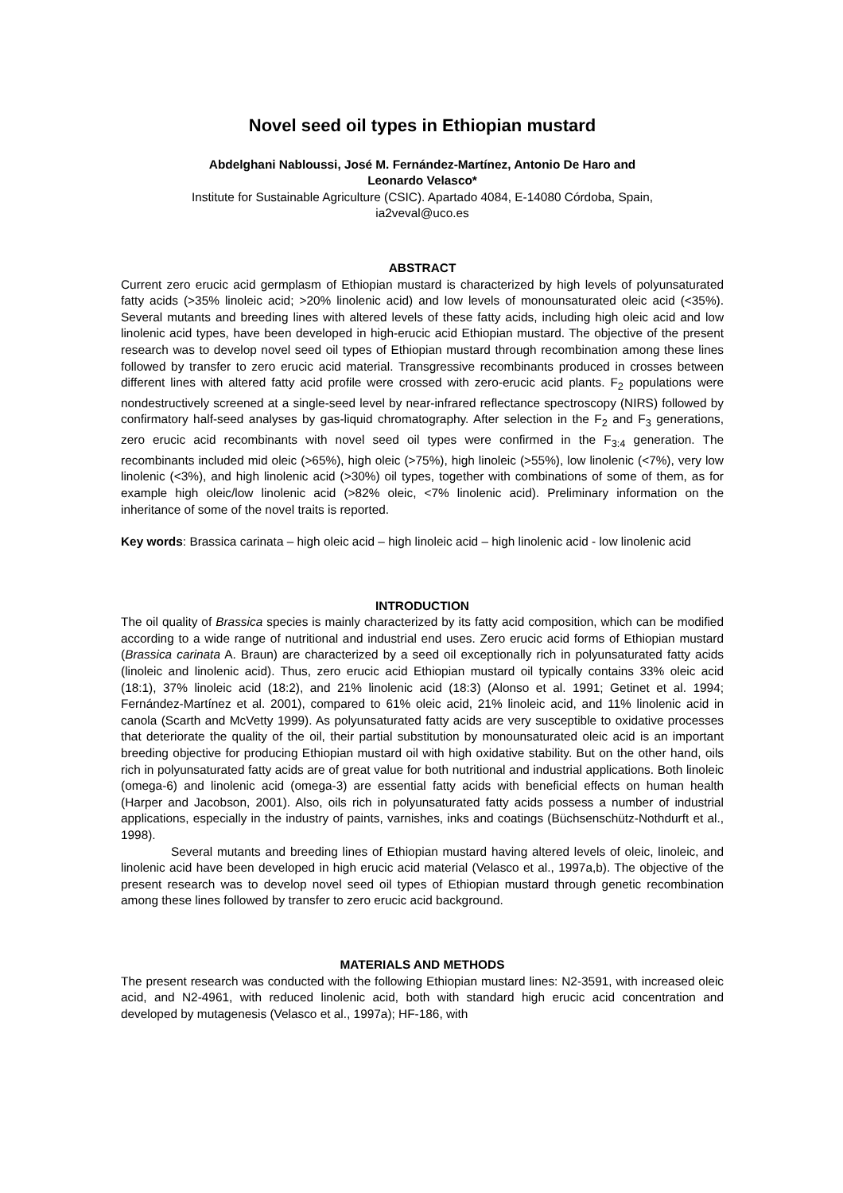Novel seed oil types in Ethiopian mustard
Abdelghani Nabloussi, José M. Fernández-Martínez, Antonio De Haro and
Leonardo Velasco*
Institute for Sustainable Agriculture (CSIC). Apartado 4084, E-14080 Córdoba, Spain,
ia2veval@uco.es
ABSTRACT
Current zero erucic acid germplasm of Ethiopian mustard is characterized by high levels of polyunsaturated fatty acids (>35% linoleic acid; >20% linolenic acid) and low levels of monounsaturated oleic acid (<35%). Several mutants and breeding lines with altered levels of these fatty acids, including high oleic acid and low linolenic acid types, have been developed in high-erucic acid Ethiopian mustard. The objective of the present research was to develop novel seed oil types of Ethiopian mustard through recombination among these lines followed by transfer to zero erucic acid material. Transgressive recombinants produced in crosses between different lines with altered fatty acid profile were crossed with zero-erucic acid plants. F<sub>2</sub> populations were nondestructively screened at a single-seed level by near-infrared reflectance spectroscopy (NIRS) followed by confirmatory half-seed analyses by gas-liquid chromatography. After selection in the F<sub>2</sub> and F<sub>3</sub> generations, zero erucic acid recombinants with novel seed oil types were confirmed in the F<sub>3:4</sub> generation. The recombinants included mid oleic (>65%), high oleic (>75%), high linoleic (>55%), low linolenic (<7%), very low linolenic (<3%), and high linolenic acid (>30%) oil types, together with combinations of some of them, as for example high oleic/low linolenic acid (>82% oleic, <7% linolenic acid). Preliminary information on the inheritance of some of the novel traits is reported.
Key words: Brassica carinata – high oleic acid – high linoleic acid – high linolenic acid - low linolenic acid
INTRODUCTION
The oil quality of Brassica species is mainly characterized by its fatty acid composition, which can be modified according to a wide range of nutritional and industrial end uses. Zero erucic acid forms of Ethiopian mustard (Brassica carinata A. Braun) are characterized by a seed oil exceptionally rich in polyunsaturated fatty acids (linoleic and linolenic acid). Thus, zero erucic acid Ethiopian mustard oil typically contains 33% oleic acid (18:1), 37% linoleic acid (18:2), and 21% linolenic acid (18:3) (Alonso et al. 1991; Getinet et al. 1994; Fernández-Martínez et al. 2001), compared to 61% oleic acid, 21% linoleic acid, and 11% linolenic acid in canola (Scarth and McVetty 1999). As polyunsaturated fatty acids are very susceptible to oxidative processes that deteriorate the quality of the oil, their partial substitution by monounsaturated oleic acid is an important breeding objective for producing Ethiopian mustard oil with high oxidative stability. But on the other hand, oils rich in polyunsaturated fatty acids are of great value for both nutritional and industrial applications. Both linoleic (omega-6) and linolenic acid (omega-3) are essential fatty acids with beneficial effects on human health (Harper and Jacobson, 2001). Also, oils rich in polyunsaturated fatty acids possess a number of industrial applications, especially in the industry of paints, varnishes, inks and coatings (Büchsenschütz-Nothdurft et al., 1998).
Several mutants and breeding lines of Ethiopian mustard having altered levels of oleic, linoleic, and linolenic acid have been developed in high erucic acid material (Velasco et al., 1997a,b). The objective of the present research was to develop novel seed oil types of Ethiopian mustard through genetic recombination among these lines followed by transfer to zero erucic acid background.
MATERIALS AND METHODS
The present research was conducted with the following Ethiopian mustard lines: N2-3591, with increased oleic acid, and N2-4961, with reduced linolenic acid, both with standard high erucic acid concentration and developed by mutagenesis (Velasco et al., 1997a); HF-186, with